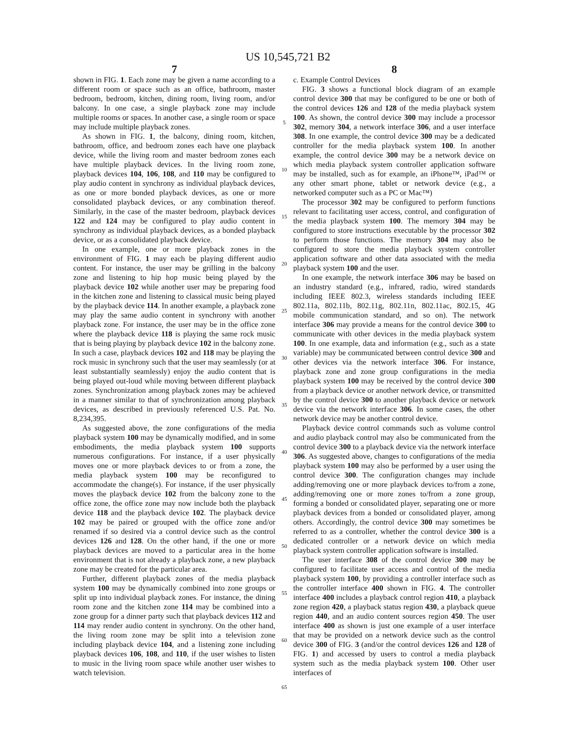US 10,545,721 B2
7
shown in FIG. 1. Each zone may be given a name according to a different room or space such as an office, bathroom, master bedroom, bedroom, kitchen, dining room, living room, and/or balcony. In one case, a single playback zone may include multiple rooms or spaces. In another case, a single room or space may include multiple playback zones.
As shown in FIG. 1, the balcony, dining room, kitchen, bathroom, office, and bedroom zones each have one playback device, while the living room and master bedroom zones each have multiple playback devices. In the living room zone, playback devices 104, 106, 108, and 110 may be configured to play audio content in synchrony as individual playback devices, as one or more bonded playback devices, as one or more consolidated playback devices, or any combination thereof. Similarly, in the case of the master bedroom, playback devices 122 and 124 may be configured to play audio content in synchrony as individual playback devices, as a bonded playback device, or as a consolidated playback device.
In one example, one or more playback zones in the environment of FIG. 1 may each be playing different audio content. For instance, the user may be grilling in the balcony zone and listening to hip hop music being played by the playback device 102 while another user may be preparing food in the kitchen zone and listening to classical music being played by the playback device 114. In another example, a playback zone may play the same audio content in synchrony with another playback zone. For instance, the user may be in the office zone where the playback device 118 is playing the same rock music that is being playing by playback device 102 in the balcony zone. In such a case, playback devices 102 and 118 may be playing the rock music in synchrony such that the user may seamlessly (or at least substantially seamlessly) enjoy the audio content that is being played out-loud while moving between different playback zones. Synchronization among playback zones may be achieved in a manner similar to that of synchronization among playback devices, as described in previously referenced U.S. Pat. No. 8,234,395.
As suggested above, the zone configurations of the media playback system 100 may be dynamically modified, and in some embodiments, the media playback system 100 supports numerous configurations. For instance, if a user physically moves one or more playback devices to or from a zone, the media playback system 100 may be reconfigured to accommodate the change(s). For instance, if the user physically moves the playback device 102 from the balcony zone to the office zone, the office zone may now include both the playback device 118 and the playback device 102. The playback device 102 may be paired or grouped with the office zone and/or renamed if so desired via a control device such as the control devices 126 and 128. On the other hand, if the one or more playback devices are moved to a particular area in the home environment that is not already a playback zone, a new playback zone may be created for the particular area.
Further, different playback zones of the media playback system 100 may be dynamically combined into zone groups or split up into individual playback zones. For instance, the dining room zone and the kitchen zone 114 may be combined into a zone group for a dinner party such that playback devices 112 and 114 may render audio content in synchrony. On the other hand, the living room zone may be split into a television zone including playback device 104, and a listening zone including playback devices 106, 108, and 110, if the user wishes to listen to music in the living room space while another user wishes to watch television.
5
10
15
20
25
30
35
40
45
50
55
60
65
8
c. Example Control Devices
FIG. 3 shows a functional block diagram of an example control device 300 that may be configured to be one or both of the control devices 126 and 128 of the media playback system 100. As shown, the control device 300 may include a processor 302, memory 304, a network interface 306, and a user interface 308. In one example, the control device 300 may be a dedicated controller for the media playback system 100. In another example, the control device 300 may be a network device on which media playback system controller application software may be installed, such as for example, an iPhone™, iPad™ or any other smart phone, tablet or network device (e.g., a networked computer such as a PC or Mac™)
The processor 302 may be configured to perform functions relevant to facilitating user access, control, and configuration of the media playback system 100. The memory 304 may be configured to store instructions executable by the processor 302 to perform those functions. The memory 304 may also be configured to store the media playback system controller application software and other data associated with the media playback system 100 and the user.
In one example, the network interface 306 may be based on an industry standard (e.g., infrared, radio, wired standards including IEEE 802.3, wireless standards including IEEE 802.11a, 802.11b, 802.11g, 802.11n, 802.11ac, 802.15, 4G mobile communication standard, and so on). The network interface 306 may provide a means for the control device 300 to communicate with other devices in the media playback system 100. In one example, data and information (e.g., such as a state variable) may be communicated between control device 300 and other devices via the network interface 306. For instance, playback zone and zone group configurations in the media playback system 100 may be received by the control device 300 from a playback device or another network device, or transmitted by the control device 300 to another playback device or network device via the network interface 306. In some cases, the other network device may be another control device.
Playback device control commands such as volume control and audio playback control may also be communicated from the control device 300 to a playback device via the network interface 306. As suggested above, changes to configurations of the media playback system 100 may also be performed by a user using the control device 300. The configuration changes may include adding/removing one or more playback devices to/from a zone, adding/removing one or more zones to/from a zone group, forming a bonded or consolidated player, separating one or more playback devices from a bonded or consolidated player, among others. Accordingly, the control device 300 may sometimes be referred to as a controller, whether the control device 300 is a dedicated controller or a network device on which media playback system controller application software is installed.
The user interface 308 of the control device 300 may be configured to facilitate user access and control of the media playback system 100, by providing a controller interface such as the controller interface 400 shown in FIG. 4. The controller interface 400 includes a playback control region 410, a playback zone region 420, a playback status region 430, a playback queue region 440, and an audio content sources region 450. The user interface 400 as shown is just one example of a user interface that may be provided on a network device such as the control device 300 of FIG. 3 (and/or the control devices 126 and 128 of FIG. 1) and accessed by users to control a media playback system such as the media playback system 100. Other user interfaces of